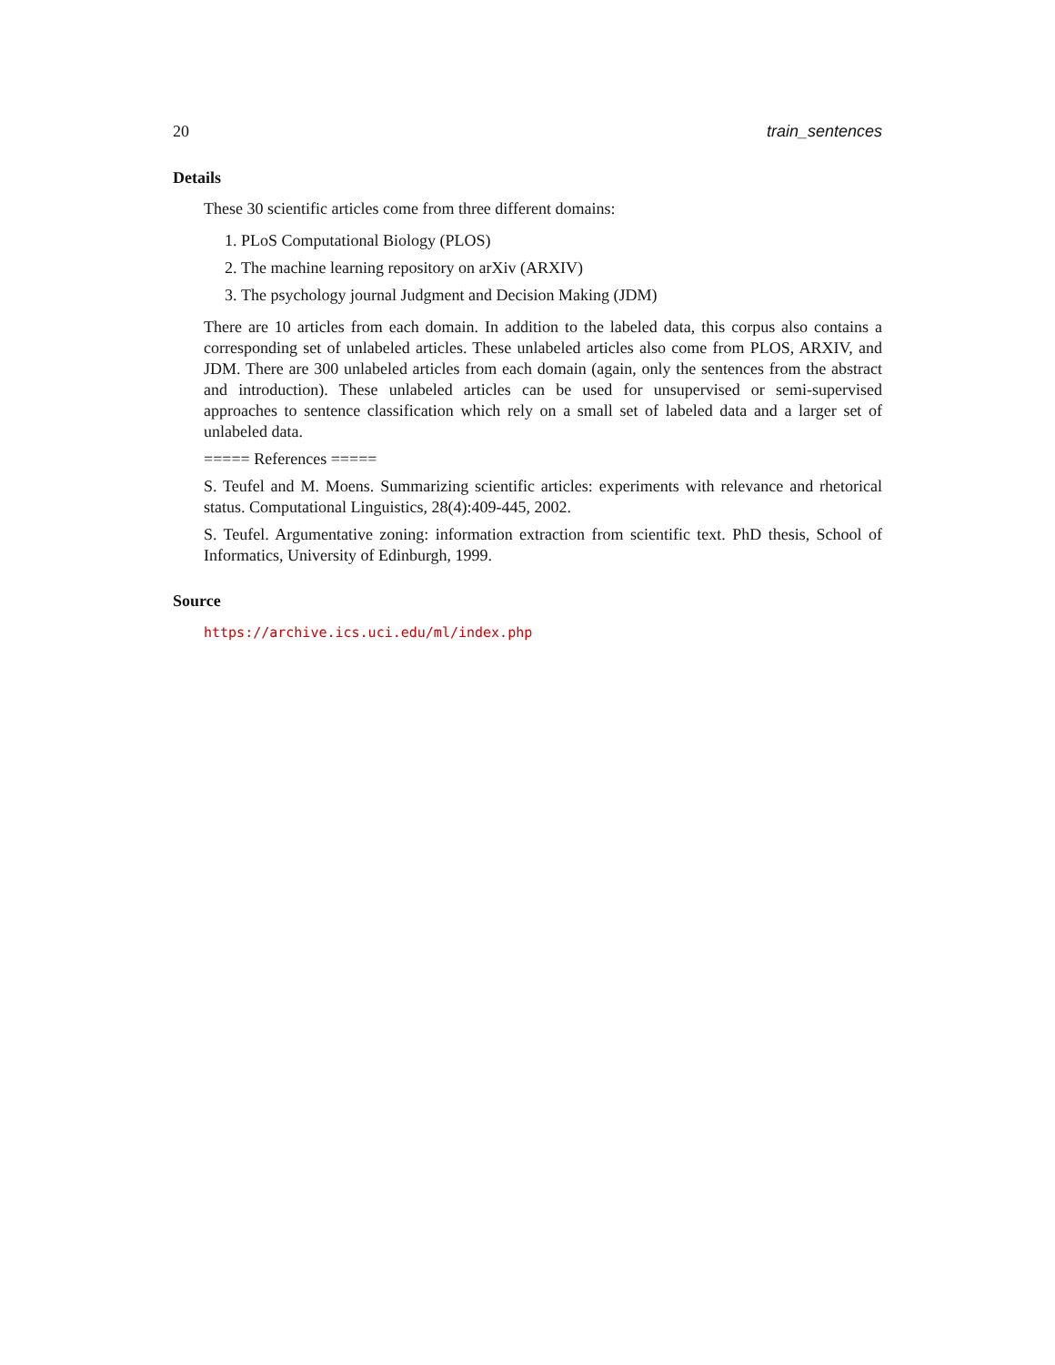20 train_sentences
Details
These 30 scientific articles come from three different domains:
1. PLoS Computational Biology (PLOS)
2. The machine learning repository on arXiv (ARXIV)
3. The psychology journal Judgment and Decision Making (JDM)
There are 10 articles from each domain. In addition to the labeled data, this corpus also contains a corresponding set of unlabeled articles. These unlabeled articles also come from PLOS, ARXIV, and JDM. There are 300 unlabeled articles from each domain (again, only the sentences from the abstract and introduction). These unlabeled articles can be used for unsupervised or semi-supervised approaches to sentence classification which rely on a small set of labeled data and a larger set of unlabeled data.
===== References =====
S. Teufel and M. Moens. Summarizing scientific articles: experiments with relevance and rhetorical status. Computational Linguistics, 28(4):409-445, 2002.
S. Teufel. Argumentative zoning: information extraction from scientific text. PhD thesis, School of Informatics, University of Edinburgh, 1999.
Source
https://archive.ics.uci.edu/ml/index.php